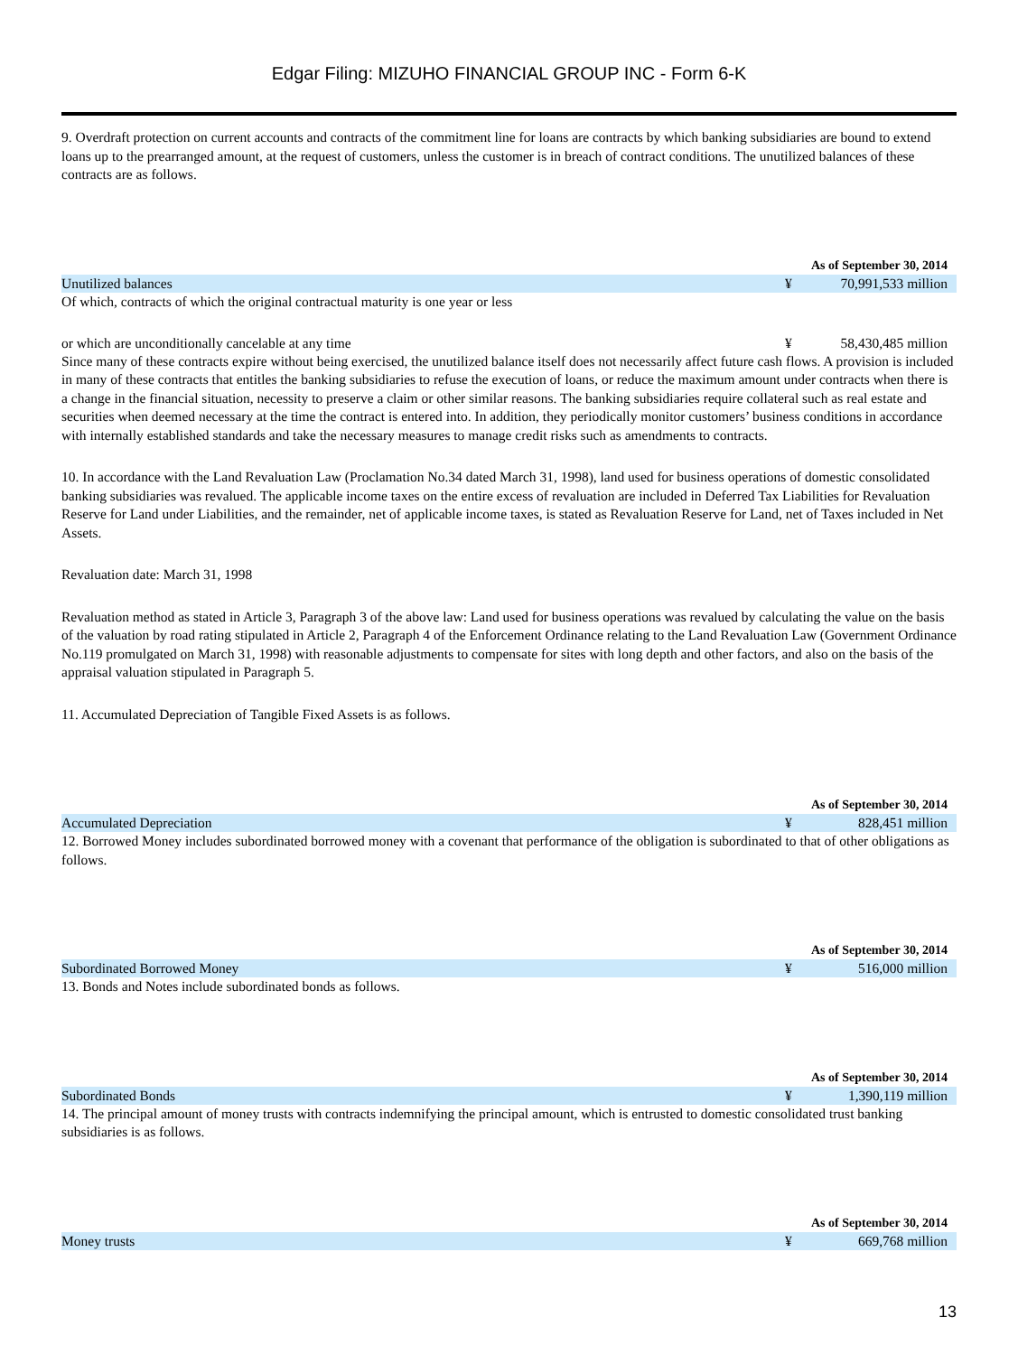Edgar Filing: MIZUHO FINANCIAL GROUP INC - Form 6-K
9. Overdraft protection on current accounts and contracts of the commitment line for loans are contracts by which banking subsidiaries are bound to extend loans up to the prearranged amount, at the request of customers, unless the customer is in breach of contract conditions. The unutilized balances of these contracts are as follows.
| | As of September 30, 2014 | |
| Unutilized balances | ¥ | 70,991,533 million |
| Of which, contracts of which the original contractual maturity is one year or less or which are unconditionally cancelable at any time | ¥ | 58,430,485 million |
Since many of these contracts expire without being exercised, the unutilized balance itself does not necessarily affect future cash flows. A provision is included in many of these contracts that entitles the banking subsidiaries to refuse the execution of loans, or reduce the maximum amount under contracts when there is a change in the financial situation, necessity to preserve a claim or other similar reasons. The banking subsidiaries require collateral such as real estate and securities when deemed necessary at the time the contract is entered into. In addition, they periodically monitor customers’ business conditions in accordance with internally established standards and take the necessary measures to manage credit risks such as amendments to contracts.
10. In accordance with the Land Revaluation Law (Proclamation No.34 dated March 31, 1998), land used for business operations of domestic consolidated banking subsidiaries was revalued. The applicable income taxes on the entire excess of revaluation are included in Deferred Tax Liabilities for Revaluation Reserve for Land under Liabilities, and the remainder, net of applicable income taxes, is stated as Revaluation Reserve for Land, net of Taxes included in Net Assets.
Revaluation date: March 31, 1998
Revaluation method as stated in Article 3, Paragraph 3 of the above law: Land used for business operations was revalued by calculating the value on the basis of the valuation by road rating stipulated in Article 2, Paragraph 4 of the Enforcement Ordinance relating to the Land Revaluation Law (Government Ordinance No.119 promulgated on March 31, 1998) with reasonable adjustments to compensate for sites with long depth and other factors, and also on the basis of the appraisal valuation stipulated in Paragraph 5.
11. Accumulated Depreciation of Tangible Fixed Assets is as follows.
| | As of September 30, 2014 | |
| Accumulated Depreciation | ¥ | 828,451 million |
12. Borrowed Money includes subordinated borrowed money with a covenant that performance of the obligation is subordinated to that of other obligations as follows.
| | As of September 30, 2014 | |
| Subordinated Borrowed Money | ¥ | 516,000 million |
13. Bonds and Notes include subordinated bonds as follows.
| | As of September 30, 2014 | |
| Subordinated Bonds | ¥ | 1,390,119 million |
14. The principal amount of money trusts with contracts indemnifying the principal amount, which is entrusted to domestic consolidated trust banking subsidiaries is as follows.
| | As of September 30, 2014 | |
| Money trusts | ¥ | 669,768 million |
13